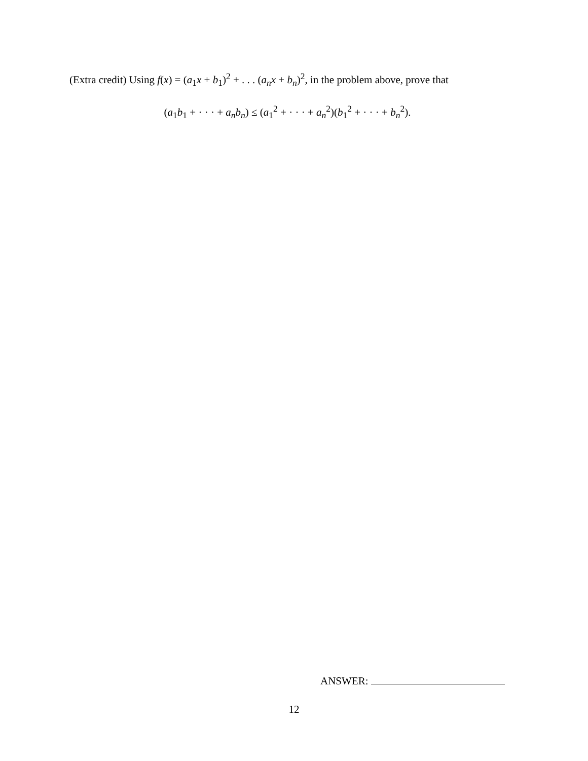(Extra credit) Using f(x) = (a<sub>1</sub>x + b<sub>1</sub>)<sup>2</sup> + . . . (a<sub>n</sub>x + b<sub>n</sub>)<sup>2</sup>, in the problem above, prove that
(a<sub>1</sub>b<sub>1</sub> + · · · + a<sub>n</sub>b<sub>n</sub>) ≤ (a<sub>1</sub><sup>2</sup> + · · · + a<sub>n</sub><sup>2</sup>)(b<sub>1</sub><sup>2</sup> + · · · + b<sub>n</sub><sup>2</sup>).
ANSWER:
12